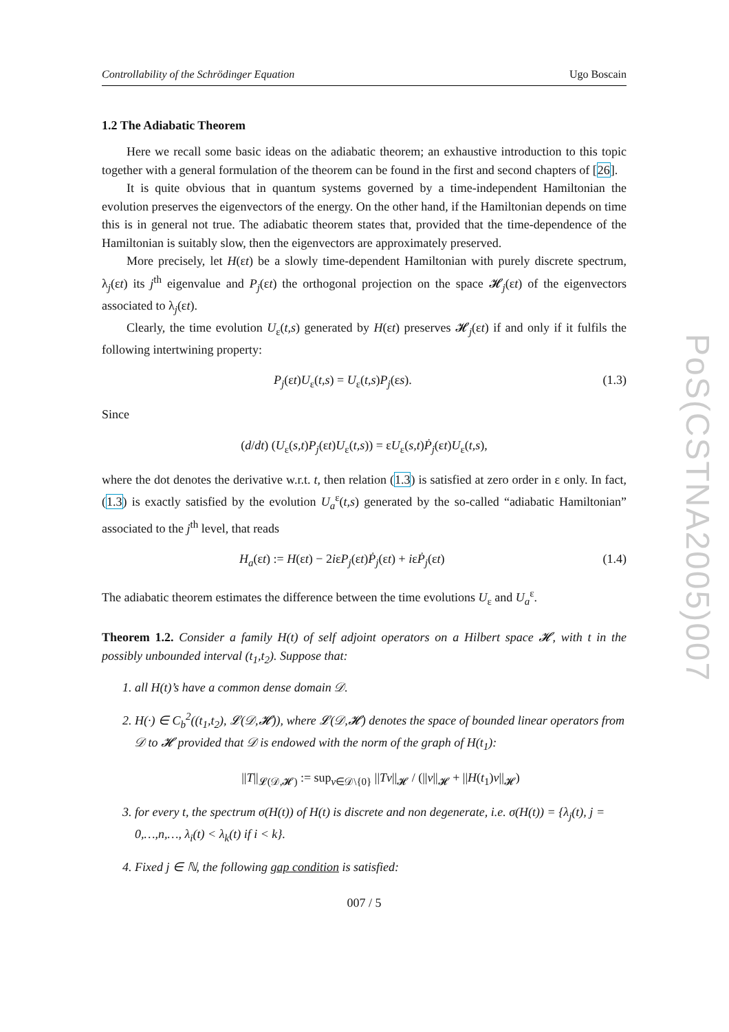Controllability of the Schrödinger Equation Ugo Boscain
1.2 The Adiabatic Theorem
Here we recall some basic ideas on the adiabatic theorem; an exhaustive introduction to this topic together with a general formulation of the theorem can be found in the first and second chapters of [26].
It is quite obvious that in quantum systems governed by a time-independent Hamiltonian the evolution preserves the eigenvectors of the energy. On the other hand, if the Hamiltonian depends on time this is in general not true. The adiabatic theorem states that, provided that the time-dependence of the Hamiltonian is suitably slow, then the eigenvectors are approximately preserved.
More precisely, let H(εt) be a slowly time-dependent Hamiltonian with purely discrete spectrum, λ<sub>j</sub>(εt) its j<sup>th</sup> eigenvalue and P<sub>j</sub>(εt) the orthogonal projection on the space 𝓗<sub>j</sub>(εt) of the eigenvectors associated to λ<sub>j</sub>(εt).
Clearly, the time evolution U<sub>ε</sub>(t,s) generated by H(εt) preserves 𝓗<sub>j</sub>(εt) if and only if it fulfils the following intertwining property:
P<sub>j</sub>(εt)U<sub>ε</sub>(t,s) = U<sub>ε</sub>(t,s)P<sub>j</sub>(εs). (1.3)
Since
(d/dt) (U<sub>ε</sub>(s,t)P<sub>j</sub>(εt)U<sub>ε</sub>(t,s)) = εU<sub>ε</sub>(s,t)Ṗ<sub>j</sub>(εt)U<sub>ε</sub>(t,s),
where the dot denotes the derivative w.r.t. t, then relation (1.3) is satisfied at zero order in ε only. In fact, (1.3) is exactly satisfied by the evolution U<sub>a</sub><sup>ε</sup>(t,s) generated by the so-called “adiabatic Hamiltonian” associated to the j<sup>th</sup> level, that reads
H<sub>a</sub>(εt) := H(εt) − 2iεP<sub>j</sub>(εt)Ṗ<sub>j</sub>(εt) + iεṖ<sub>j</sub>(εt) (1.4)
The adiabatic theorem estimates the difference between the time evolutions U<sub>ε</sub> and U<sub>a</sub><sup>ε</sup>.
Theorem 1.2. Consider a family H(t) of self adjoint operators on a Hilbert space 𝓗, with t in the possibly unbounded interval (t<sub>1</sub>,t<sub>2</sub>). Suppose that:
1. all H(t)’s have a common dense domain 𝒟.
2. H(·) ∈ C<sub>b</sub><sup>2</sup>((t<sub>1</sub>,t<sub>2</sub>), 𝓛(𝒟,𝓗)), where 𝓛(𝒟,𝓗) denotes the space of bounded linear operators from 𝒟 to 𝓗 provided that 𝒟 is endowed with the norm of the graph of H(t<sub>1</sub>):
||T||<sub>𝓛(𝒟,𝓗)</sub> := sup<sub>v∈𝒟\{0}</sub> ||Tv||<sub>𝓗</sub> / (||v||<sub>𝓗</sub> + ||H(t<sub>1</sub>)v||<sub>𝓗</sub>)
3. for every t, the spectrum σ(H(t)) of H(t) is discrete and non degenerate, i.e. σ(H(t)) = {λ<sub>j</sub>(t), j = 0,…,n,…, λ<sub>i</sub>(t) < λ<sub>k</sub>(t) if i < k}.
4. Fixed j ∈ ℕ, the following gap condition is satisfied:
007 / 5
PoS(CSTNA2005)007